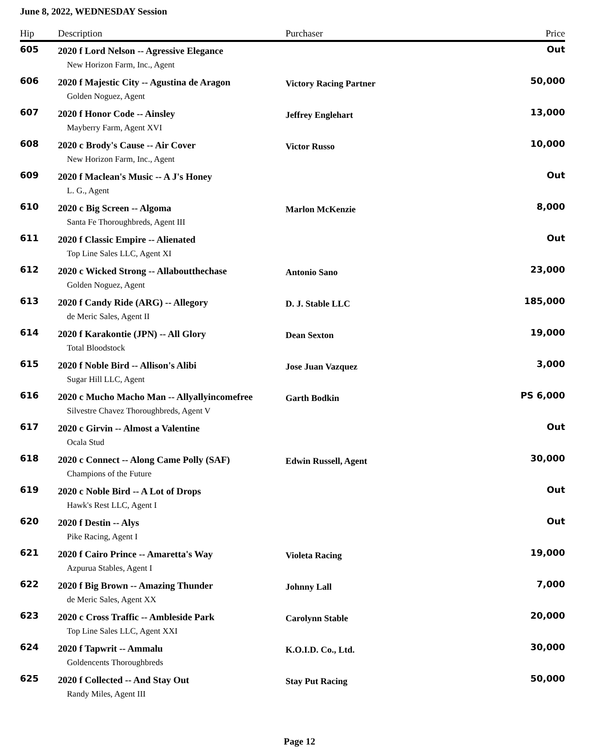June 8, 2022, WEDNESDAY Session
| Hip | Description | Purchaser | Price |
| --- | --- | --- | --- |
| 605 | 2020 f Lord Nelson -- Agressive Elegance | | Out |
| | New Horizon Farm, Inc., Agent | | |
| 606 | 2020 f Majestic City -- Agustina de Aragon | Victory Racing Partner | 50,000 |
| | Golden Noguez, Agent | | |
| 607 | 2020 f Honor Code -- Ainsley | Jeffrey Englehart | 13,000 |
| | Mayberry Farm, Agent XVI | | |
| 608 | 2020 c Brody's Cause -- Air Cover | Victor Russo | 10,000 |
| | New Horizon Farm, Inc., Agent | | |
| 609 | 2020 f Maclean's Music -- A J's Honey | | Out |
| | L. G., Agent | | |
| 610 | 2020 c Big Screen -- Algoma | Marlon McKenzie | 8,000 |
| | Santa Fe Thoroughbreds, Agent III | | |
| 611 | 2020 f Classic Empire -- Alienated | | Out |
| | Top Line Sales LLC, Agent XI | | |
| 612 | 2020 c Wicked Strong -- Allaboutthechase | Antonio Sano | 23,000 |
| | Golden Noguez, Agent | | |
| 613 | 2020 f Candy Ride (ARG) -- Allegory | D. J. Stable LLC | 185,000 |
| | de Meric Sales, Agent II | | |
| 614 | 2020 f Karakontie (JPN) -- All Glory | Dean Sexton | 19,000 |
| | Total Bloodstock | | |
| 615 | 2020 f Noble Bird -- Allison's Alibi | Jose Juan Vazquez | 3,000 |
| | Sugar Hill LLC, Agent | | |
| 616 | 2020 c Mucho Macho Man -- Allyallyincomefree | Garth Bodkin | PS 6,000 |
| | Silvestre Chavez Thoroughbreds, Agent V | | |
| 617 | 2020 c Girvin -- Almost a Valentine | | Out |
| | Ocala Stud | | |
| 618 | 2020 c Connect -- Along Came Polly (SAF) | Edwin Russell, Agent | 30,000 |
| | Champions of the Future | | |
| 619 | 2020 c Noble Bird -- A Lot of Drops | | Out |
| | Hawk's Rest LLC, Agent I | | |
| 620 | 2020 f Destin -- Alys | | Out |
| | Pike Racing, Agent I | | |
| 621 | 2020 f Cairo Prince -- Amaretta's Way | Violeta Racing | 19,000 |
| | Azpurua Stables, Agent I | | |
| 622 | 2020 f Big Brown -- Amazing Thunder | Johnny Lall | 7,000 |
| | de Meric Sales, Agent XX | | |
| 623 | 2020 c Cross Traffic -- Ambleside Park | Carolynn Stable | 20,000 |
| | Top Line Sales LLC, Agent XXI | | |
| 624 | 2020 f Tapwrit -- Ammalu | K.O.I.D. Co., Ltd. | 30,000 |
| | Goldencents Thoroughbreds | | |
| 625 | 2020 f Collected -- And Stay Out | Stay Put Racing | 50,000 |
| | Randy Miles, Agent III | | |
Page 12